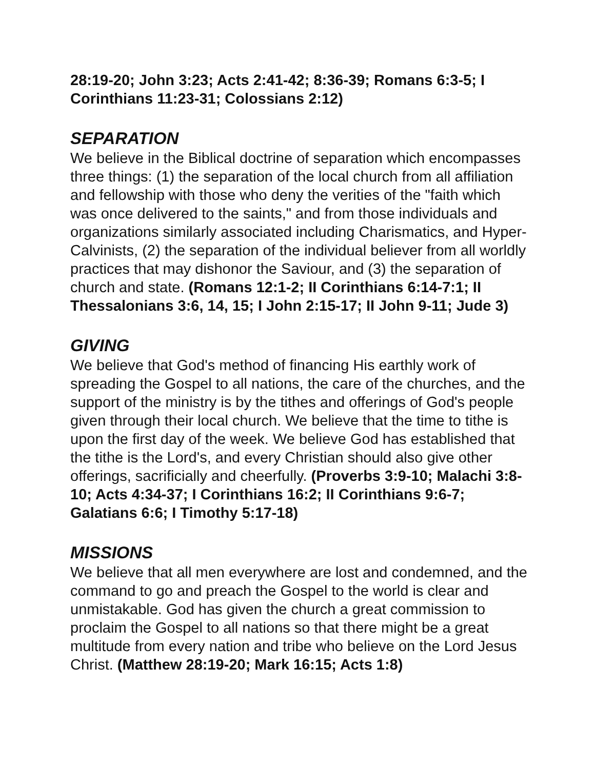28:19-20; John 3:23; Acts 2:41-42; 8:36-39; Romans 6:3-5; I Corinthians 11:23-31; Colossians 2:12)
SEPARATION
We believe in the Biblical doctrine of separation which encompasses three things: (1) the separation of the local church from all affiliation and fellowship with those who deny the verities of the "faith which was once delivered to the saints," and from those individuals and organizations similarly associated including Charismatics, and Hyper-Calvinists, (2) the separation of the individual believer from all worldly practices that may dishonor the Saviour, and (3) the separation of church and state. (Romans 12:1-2; II Corinthians 6:14-7:1; II Thessalonians 3:6, 14, 15; I John 2:15-17; II John 9-11; Jude 3)
GIVING
We believe that God's method of financing His earthly work of spreading the Gospel to all nations, the care of the churches, and the support of the ministry is by the tithes and offerings of God's people given through their local church. We believe that the time to tithe is upon the first day of the week. We believe God has established that the tithe is the Lord's, and every Christian should also give other offerings, sacrificially and cheerfully. (Proverbs 3:9-10; Malachi 3:8-10; Acts 4:34-37; I Corinthians 16:2; II Corinthians 9:6-7; Galatians 6:6; I Timothy 5:17-18)
MISSIONS
We believe that all men everywhere are lost and condemned, and the command to go and preach the Gospel to the world is clear and unmistakable. God has given the church a great commission to proclaim the Gospel to all nations so that there might be a great multitude from every nation and tribe who believe on the Lord Jesus Christ. (Matthew 28:19-20; Mark 16:15; Acts 1:8)